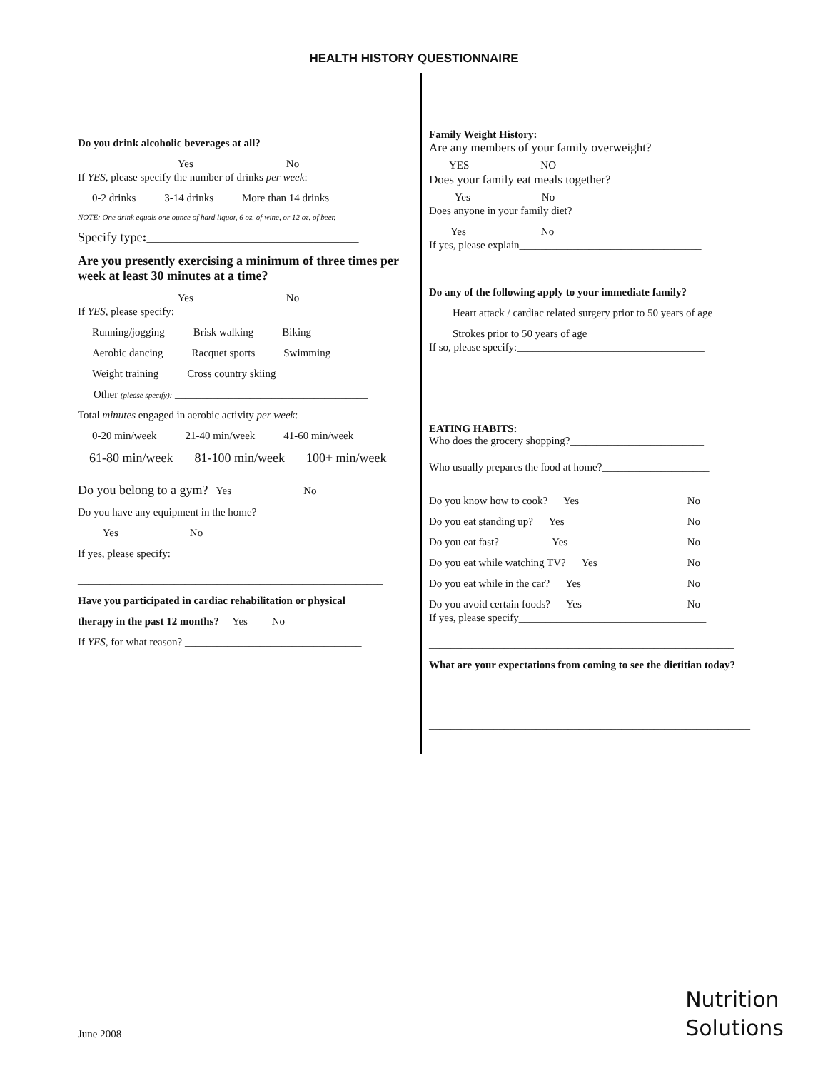HEALTH HISTORY QUESTIONNAIRE
Do you drink alcoholic beverages at all?
Yes No
If YES, please specify the number of drinks per week:
0-2 drinks 3-14 drinks More than 14 drinks
NOTE: One drink equals one ounce of hard liquor, 6 oz. of wine, or 12 oz. of beer.
Specify type:_________________________________
Are you presently exercising a minimum of three times per week at least 30 minutes at a time?
Yes No
If YES, please specify:
Running/jogging Brisk walking Biking
Aerobic dancing Racquet sports Swimming
Weight training Cross country skiing
Other (please specify): ____________________________________
Total minutes engaged in aerobic activity per week:
0-20 min/week 21-40 min/week 41-60 min/week
61-80 min/week 81-100 min/week 100+ min/week
Do you belong to a gym? Yes No
Do you have any equipment in the home?
Yes No
If yes, please specify:___________________________________
_________________________________________________________
Have you participated in cardiac rehabilitation or physical
therapy in the past 12 months? Yes No
If YES, for what reason? _________________________________
Family Weight History:
Are any members of your family overweight?
YES NO
Does your family eat meals together?
Yes No
Does anyone in your family diet?
Yes No
If yes, please explain__________________________________
_________________________________________________________
Do any of the following apply to your immediate family?
Heart attack / cardiac related surgery prior to 50 years of age
Strokes prior to 50 years of age
If so, please specify:___________________________________
_________________________________________________________
EATING HABITS:
Who does the grocery shopping?_________________________
Who usually prepares the food at home?____________________
Do you know how to cook? Yes No
Do you eat standing up? Yes No
Do you eat fast? Yes No
Do you eat while watching TV? Yes No
Do you eat while in the car? Yes No
Do you avoid certain foods? Yes No
If yes, please specify___________________________________
_________________________________________________________
What are your expectations from coming to see the dietitian today?
____________________________________________________________
____________________________________________________________
June 2008
Nutrition
Solutions